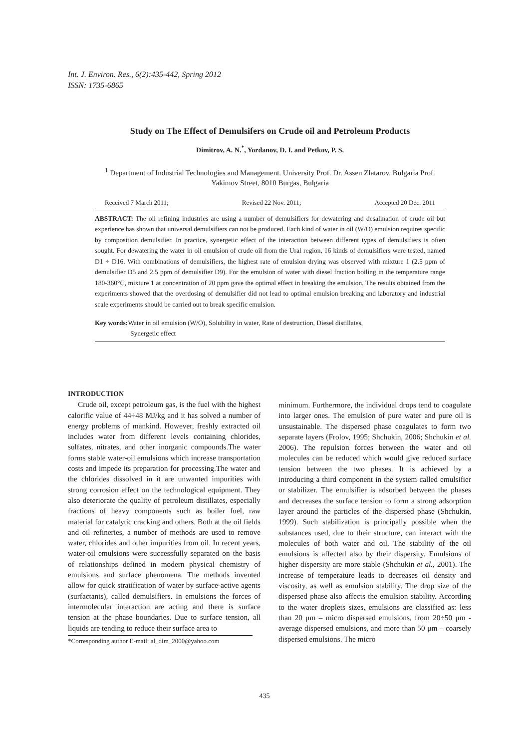Int. J. Environ. Res., 6(2):435-442, Spring 2012
ISSN: 1735-6865
Study on The Effect of Demulsifers on Crude oil and Petroleum Products
Dimitrov, A. N.<sup>*</sup>, Yordanov, D. I. and Petkov, P. S.
<sup>1</sup> Department of Industrial Technologies and Management. University Prof. Dr. Assen Zlatarov. Bulgaria Prof. Yakimov Street, 8010 Burgas, Bulgaria
Received 7 March 2011; Revised 22 Nov. 2011; Accepted 20 Dec. 2011
ABSTRACT: The oil refining industries are using a number of demulsifiers for dewatering and desalination of crude oil but experience has shown that universal demulsifiers can not be produced. Each kind of water in oil (W/O) emulsion requires specific by composition demulsifier. In practice, synergetic effect of the interaction between different types of demulsifiers is often sought. For dewatering the water in oil emulsion of crude oil from the Ural region, 16 kinds of demulsifiers were tested, named D1 ÷ D16. With combinations of demulsifiers, the highest rate of emulsion drying was observed with mixture 1 (2.5 ppm of demulsifier D5 and 2.5 ppm of demulsifier D9). For the emulsion of water with diesel fraction boiling in the temperature range 180-360°C, mixture 1 at concentration of 20 ppm gave the optimal effect in breaking the emulsion. The results obtained from the experiments showed that the overdosing of demulsifier did not lead to optimal emulsion breaking and laboratory and industrial scale experiments should be carried out to break specific emulsion.
Key words: Water in oil emulsion (W/O), Solubility in water, Rate of destruction, Diesel distillates,
Synergetic effect
INTRODUCTION
Crude oil, except petroleum gas, is the fuel with the highest calorific value of 44÷48 MJ/kg and it has solved a number of energy problems of mankind. However, freshly extracted oil includes water from different levels containing chlorides, sulfates, nitrates, and other inorganic compounds.The water forms stable water-oil emulsions which increase transportation costs and impede its preparation for processing.The water and the chlorides dissolved in it are unwanted impurities with strong corrosion effect on the technological equipment. They also deteriorate the quality of petroleum distillates, especially fractions of heavy components such as boiler fuel, raw material for catalytic cracking and others. Both at the oil fields and oil refineries, a number of methods are used to remove water, chlorides and other impurities from oil. In recent years, water-oil emulsions were successfully separated on the basis of relationships defined in modern physical chemistry of emulsions and surface phenomena. The methods invented allow for quick stratification of water by surface-active agents (surfactants), called demulsifiers. In emulsions the forces of intermolecular interaction are acting and there is surface tension at the phase boundaries. Due to surface tension, all liquids are tending to reduce their surface area to
*Corresponding author E-mail: al_dim_2000@yahoo.com
minimum. Furthermore, the individual drops tend to coagulate into larger ones. The emulsion of pure water and pure oil is unsustainable. The dispersed phase coagulates to form two separate layers (Frolov, 1995; Shchukin, 2006; Shchukin et al. 2006). The repulsion forces between the water and oil molecules can be reduced which would give reduced surface tension between the two phases. It is achieved by a introducing a third component in the system called emulsifier or stabilizer. The emulsifier is adsorbed between the phases and decreases the surface tension to form a strong adsorption layer around the particles of the dispersed phase (Shchukin, 1999). Such stabilization is principally possible when the substances used, due to their structure, can interact with the molecules of both water and oil. The stability of the oil emulsions is affected also by their dispersity. Emulsions of higher dispersity are more stable (Shchukin et al., 2001). The increase of temperature leads to decreases oil density and viscosity, as well as emulsion stability. The drop size of the dispersed phase also affects the emulsion stability. According to the water droplets sizes, emulsions are classified as: less than 20 μm – micro dispersed emulsions, from 20÷50 μm - average dispersed emulsions, and more than 50 μm – coarsely dispersed emulsions. The micro
435